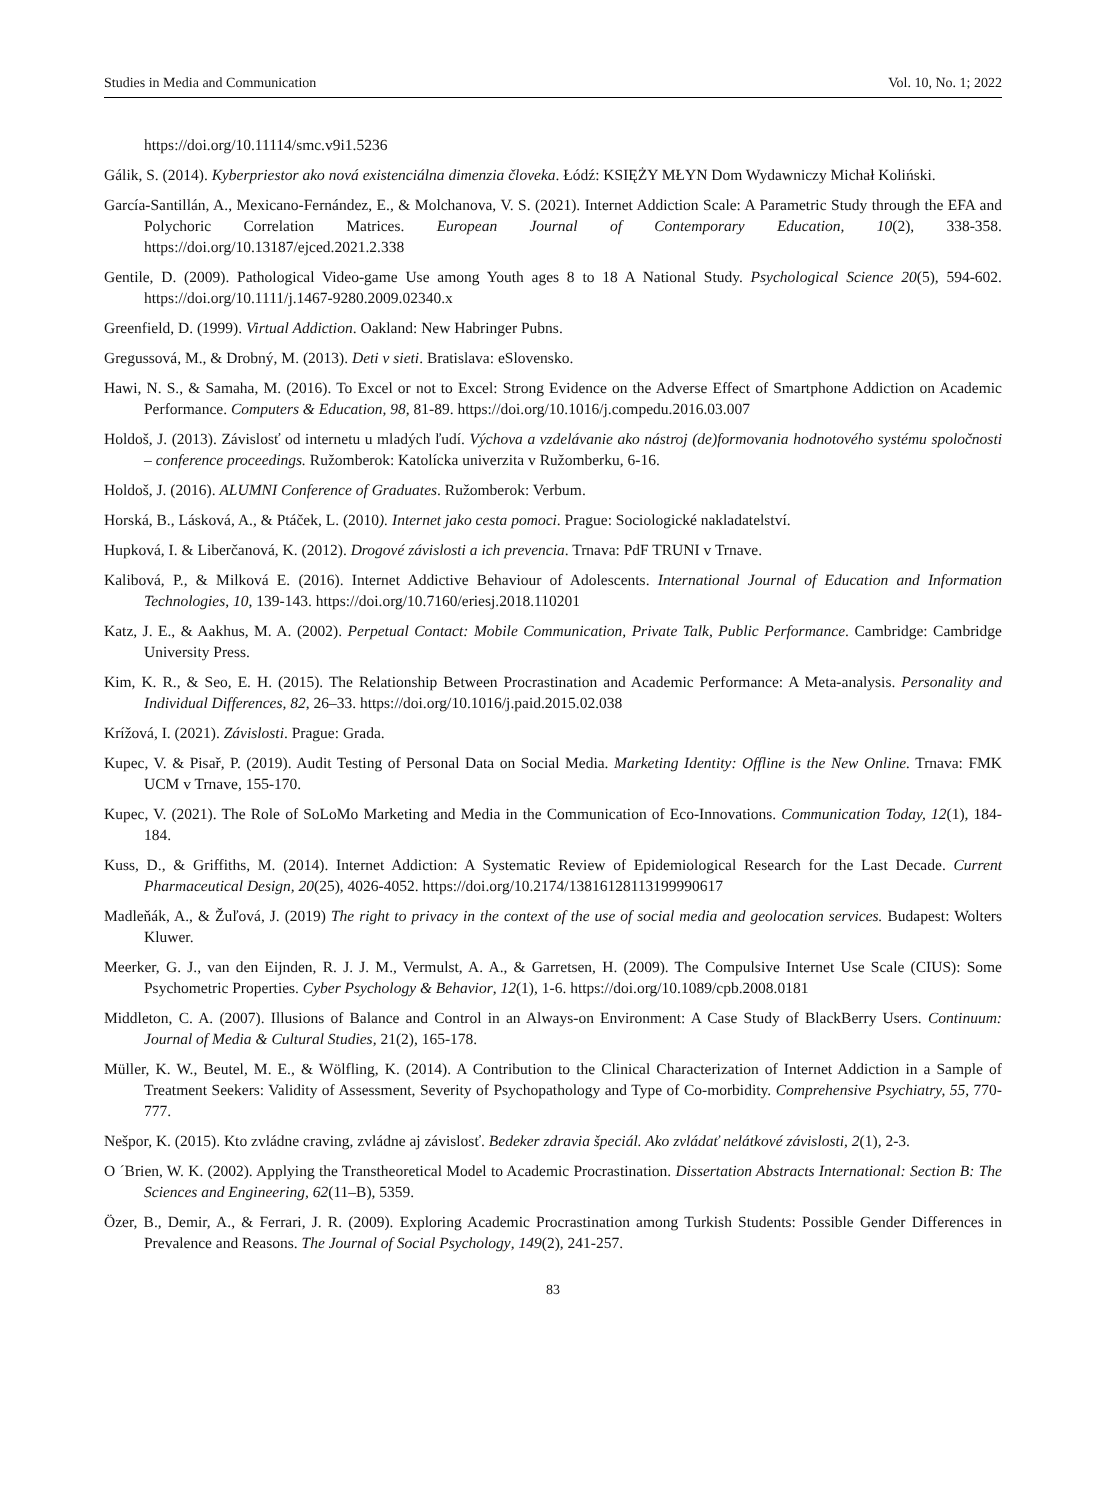Studies in Media and Communication Vol. 10, No. 1; 2022
https://doi.org/10.11114/smc.v9i1.5236
Gálik, S. (2014). Kyberpriestor ako nová existenciálna dimenzia človeka. Łódź: KSIĘŻY MŁYN Dom Wydawniczy Michał Koliński.
García-Santillán, A., Mexicano-Fernández, E., & Molchanova, V. S. (2021). Internet Addiction Scale: A Parametric Study through the EFA and Polychoric Correlation Matrices. European Journal of Contemporary Education, 10(2), 338-358. https://doi.org/10.13187/ejced.2021.2.338
Gentile, D. (2009). Pathological Video-game Use among Youth ages 8 to 18 A National Study. Psychological Science 20(5), 594-602. https://doi.org/10.1111/j.1467-9280.2009.02340.x
Greenfield, D. (1999). Virtual Addiction. Oakland: New Habringer Pubns.
Gregussová, M., & Drobný, M. (2013). Deti v sieti. Bratislava: eSlovensko.
Hawi, N. S., & Samaha, M. (2016). To Excel or not to Excel: Strong Evidence on the Adverse Effect of Smartphone Addiction on Academic Performance. Computers & Education, 98, 81-89. https://doi.org/10.1016/j.compedu.2016.03.007
Holdoš, J. (2013). Závislosť od internetu u mladých ľudí. Výchova a vzdelávanie ako nástroj (de)formovania hodnotového systému spoločnosti – conference proceedings. Ružomberok: Katolícka univerzita v Ružomberku, 6-16.
Holdoš, J. (2016). ALUMNI Conference of Graduates. Ružomberok: Verbum.
Horská, B., Lásková, A., & Ptáček, L. (2010). Internet jako cesta pomoci. Prague: Sociologické nakladatelství.
Hupková, I. & Liberčanová, K. (2012). Drogové závislosti a ich prevencia. Trnava: PdF TRUNI v Trnave.
Kalibová, P., & Milková E. (2016). Internet Addictive Behaviour of Adolescents. International Journal of Education and Information Technologies, 10, 139-143. https://doi.org/10.7160/eriesj.2018.110201
Katz, J. E., & Aakhus, M. A. (2002). Perpetual Contact: Mobile Communication, Private Talk, Public Performance. Cambridge: Cambridge University Press.
Kim, K. R., & Seo, E. H. (2015). The Relationship Between Procrastination and Academic Performance: A Meta-analysis. Personality and Individual Differences, 82, 26–33. https://doi.org/10.1016/j.paid.2015.02.038
Krížová, I. (2021). Závislosti. Prague: Grada.
Kupec, V. & Pisař, P. (2019). Audit Testing of Personal Data on Social Media. Marketing Identity: Offline is the New Online. Trnava: FMK UCM v Trnave, 155-170.
Kupec, V. (2021). The Role of SoLoMo Marketing and Media in the Communication of Eco-Innovations. Communication Today, 12(1), 184-184.
Kuss, D., & Griffiths, M. (2014). Internet Addiction: A Systematic Review of Epidemiological Research for the Last Decade. Current Pharmaceutical Design, 20(25), 4026-4052. https://doi.org/10.2174/13816128113199990617
Madleňák, A., & Žuľová, J. (2019) The right to privacy in the context of the use of social media and geolocation services. Budapest: Wolters Kluwer.
Meerker, G. J., van den Eijnden, R. J. J. M., Vermulst, A. A., & Garretsen, H. (2009). The Compulsive Internet Use Scale (CIUS): Some Psychometric Properties. Cyber Psychology & Behavior, 12(1), 1-6. https://doi.org/10.1089/cpb.2008.0181
Middleton, C. A. (2007). Illusions of Balance and Control in an Always-on Environment: A Case Study of BlackBerry Users. Continuum: Journal of Media & Cultural Studies, 21(2), 165-178.
Müller, K. W., Beutel, M. E., & Wölfling, K. (2014). A Contribution to the Clinical Characterization of Internet Addiction in a Sample of Treatment Seekers: Validity of Assessment, Severity of Psychopathology and Type of Co-morbidity. Comprehensive Psychiatry, 55, 770-777.
Nešpor, K. (2015). Kto zvládne craving, zvládne aj závislosť. Bedeker zdravia špeciál. Ako zvládať nelátkové závislosti, 2(1), 2-3.
O ´Brien, W. K. (2002). Applying the Transtheoretical Model to Academic Procrastination. Dissertation Abstracts International: Section B: The Sciences and Engineering, 62(11–B), 5359.
Özer, B., Demir, A., & Ferrari, J. R. (2009). Exploring Academic Procrastination among Turkish Students: Possible Gender Differences in Prevalence and Reasons. The Journal of Social Psychology, 149(2), 241-257.
83